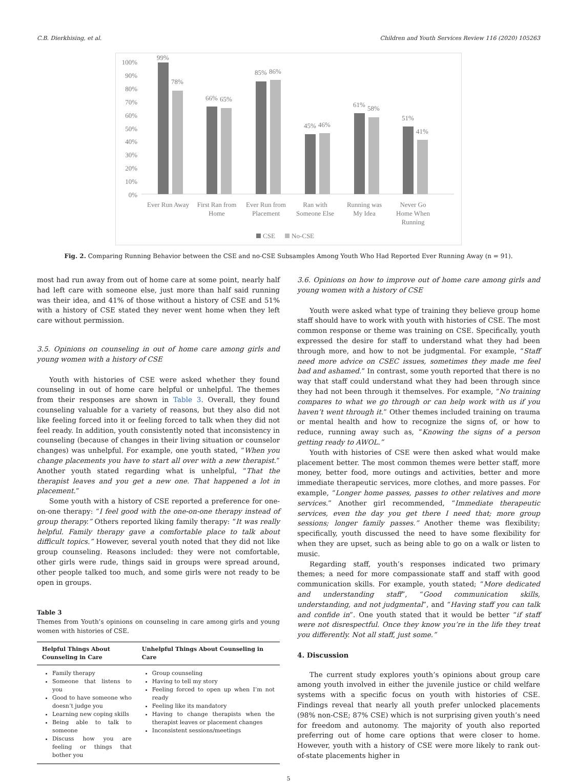C.B. Dierkhising, et al. Children and Youth Services Review 116 (2020) 105263
100%
90%
80%
70%
60%
50%
40%
30%
20%
10%
0%
99%
78%
66%
65%
85%
86%
45%
46%
61%
58%
51%
41%
Ever Run Away
First Ran from
Home
Ever Run from
Placement
Ran with
Someone Else
Running was
My Idea
Never Go
Home When
Running
CSE
No-CSE
Fig. 2. Comparing Running Behavior between the CSE and no-CSE Subsamples Among Youth Who Had Reported Ever Running Away (n = 91).
most had run away from out of home care at some point, nearly half had left care with someone else, just more than half said running was their idea, and 41% of those without a history of CSE and 51% with a history of CSE stated they never went home when they left care without permission.
3.5. Opinions on counseling in out of home care among girls and young women with a history of CSE
Youth with histories of CSE were asked whether they found counseling in out of home care helpful or unhelpful. The themes from their responses are shown in Table 3. Overall, they found counseling valuable for a variety of reasons, but they also did not like feeling forced into it or feeling forced to talk when they did not feel ready. In addition, youth consistently noted that inconsistency in counseling (because of changes in their living situation or counselor changes) was unhelpful. For example, one youth stated, “When you change placements you have to start all over with a new therapist.” Another youth stated regarding what is unhelpful, “That the therapist leaves and you get a new one. That happened a lot in placement.”
Some youth with a history of CSE reported a preference for one-on-one therapy: “I feel good with the one-on-one therapy instead of group therapy.” Others reported liking family therapy: “It was really helpful. Family therapy gave a comfortable place to talk about difficult topics.” However, several youth noted that they did not like group counseling. Reasons included: they were not comfortable, other girls were rude, things said in groups were spread around, other people talked too much, and some girls were not ready to be open in groups.
Table 3
Themes from Youth’s opinions on counseling in care among girls and young women with histories of CSE.
| Helpful Things About Counseling in Care | Unhelpful Things About Counseling in Care |
| --- | --- |
| Family therapy Someone that listens to you Good to have someone who doesn’t judge you Learning new coping skills Being able to talk to someone Discuss how you are feeling or things that bother you | Group counseling Having to tell my story Feeling forced to open up when I’m not ready Feeling like its mandatory Having to change therapists when the therapist leaves or placement changes Inconsistent sessions/meetings |
3.6. Opinions on how to improve out of home care among girls and young women with a history of CSE
Youth were asked what type of training they believe group home staff should have to work with youth with histories of CSE. The most common response or theme was training on CSE. Specifically, youth expressed the desire for staff to understand what they had been through more, and how to not be judgmental. For example, “Staff need more advice on CSEC issues, sometimes they made me feel bad and ashamed.” In contrast, some youth reported that there is no way that staff could understand what they had been through since they had not been through it themselves. For example, “No training compares to what we go through or can help work with us if you haven’t went through it.” Other themes included training on trauma or mental health and how to recognize the signs of, or how to reduce, running away such as, “Knowing the signs of a person getting ready to AWOL.”
Youth with histories of CSE were then asked what would make placement better. The most common themes were better staff, more money, better food, more outings and activities, better and more immediate therapeutic services, more clothes, and more passes. For example, “Longer home passes, passes to other relatives and more services.” Another girl recommended, “Immediate therapeutic services, even the day you get there I need that; more group sessions; longer family passes.” Another theme was flexibility; specifically, youth discussed the need to have some flexibility for when they are upset, such as being able to go on a walk or listen to music.
Regarding staff, youth’s responses indicated two primary themes; a need for more compassionate staff and staff with good communication skills. For example, youth stated; “More dedicated and understanding staff”, “Good communication skills, understanding, and not judgmental”, and “Having staff you can talk and confide in”. One youth stated that it would be better “if staff were not disrespectful. Once they know you’re in the life they treat you differently. Not all staff, just some.”
4. Discussion
The current study explores youth’s opinions about group care among youth involved in either the juvenile justice or child welfare systems with a specific focus on youth with histories of CSE. Findings reveal that nearly all youth prefer unlocked placements (98% non-CSE; 87% CSE) which is not surprising given youth’s need for freedom and autonomy. The majority of youth also reported preferring out of home care options that were closer to home. However, youth with a history of CSE were more likely to rank out-of-state placements higher in
5